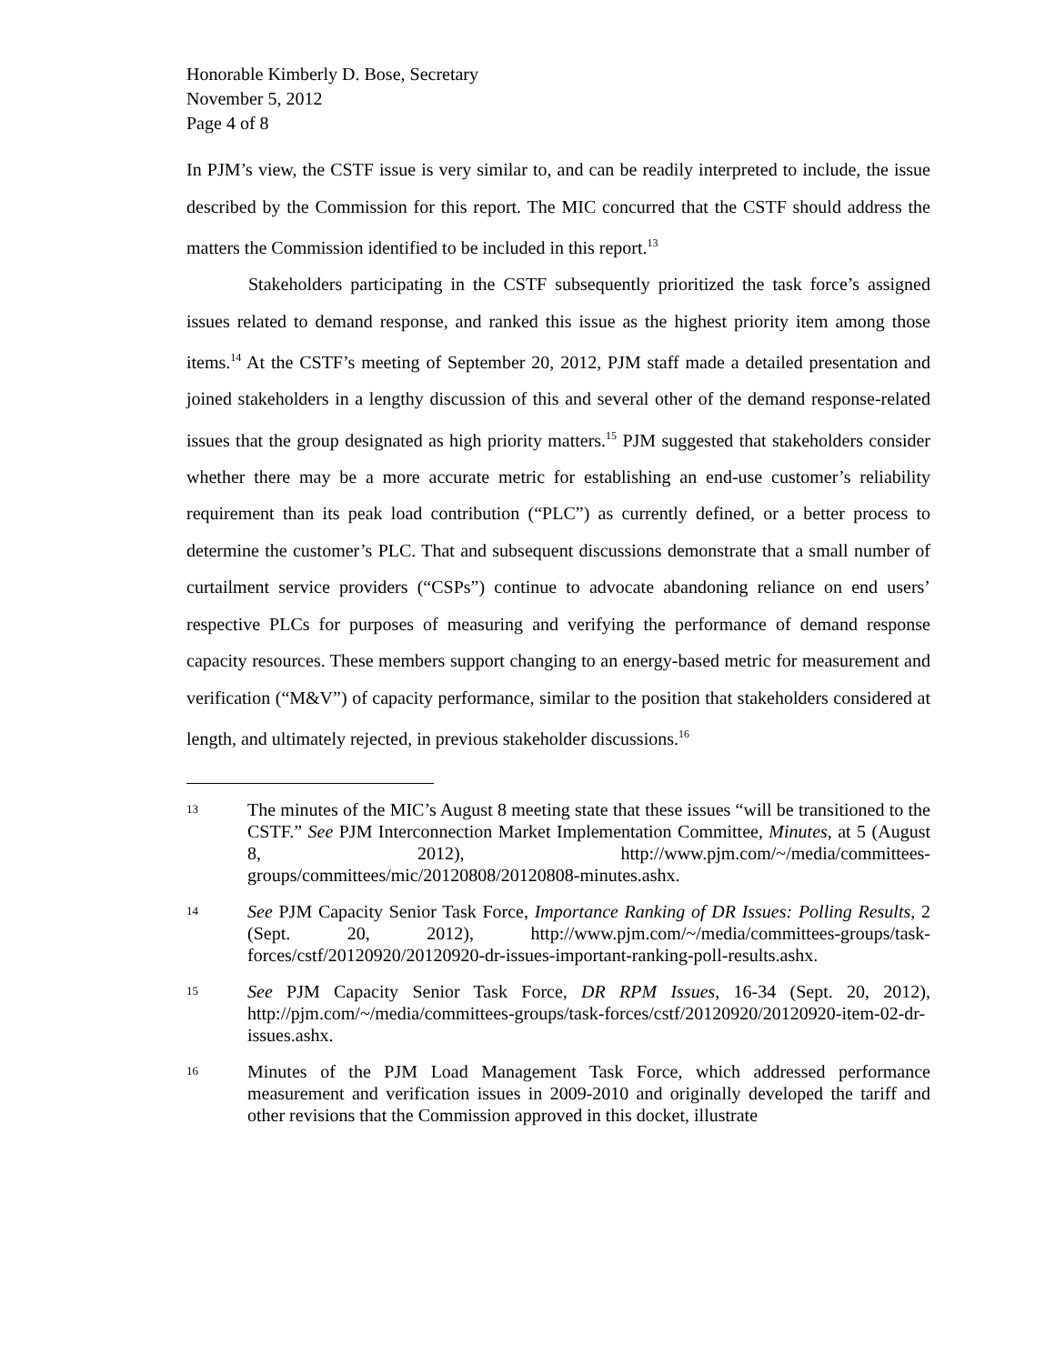Honorable Kimberly D. Bose, Secretary
November 5, 2012
Page 4 of 8
In PJM’s view, the CSTF issue is very similar to, and can be readily interpreted to include, the issue described by the Commission for this report. The MIC concurred that the CSTF should address the matters the Commission identified to be included in this report.<sup>13</sup>
Stakeholders participating in the CSTF subsequently prioritized the task force’s assigned issues related to demand response, and ranked this issue as the highest priority item among those items.<sup>14</sup> At the CSTF’s meeting of September 20, 2012, PJM staff made a detailed presentation and joined stakeholders in a lengthy discussion of this and several other of the demand response-related issues that the group designated as high priority matters.<sup>15</sup> PJM suggested that stakeholders consider whether there may be a more accurate metric for establishing an end-use customer’s reliability requirement than its peak load contribution (“PLC”) as currently defined, or a better process to determine the customer’s PLC. That and subsequent discussions demonstrate that a small number of curtailment service providers (“CSPs”) continue to advocate abandoning reliance on end users’ respective PLCs for purposes of measuring and verifying the performance of demand response capacity resources. These members support changing to an energy-based metric for measurement and verification (“M&V”) of capacity performance, similar to the position that stakeholders considered at length, and ultimately rejected, in previous stakeholder discussions.<sup>16</sup>
13 The minutes of the MIC’s August 8 meeting state that these issues “will be transitioned to the CSTF.” See PJM Interconnection Market Implementation Committee, Minutes, at 5 (August 8, 2012), http://www.pjm.com/~/media/committees-groups/committees/mic/20120808/20120808-minutes.ashx.
14 See PJM Capacity Senior Task Force, Importance Ranking of DR Issues: Polling Results, 2 (Sept. 20, 2012), http://www.pjm.com/~/media/committees-groups/task-forces/cstf/20120920/20120920-dr-issues-important-ranking-poll-results.ashx.
15 See PJM Capacity Senior Task Force, DR RPM Issues, 16-34 (Sept. 20, 2012), http://pjm.com/~/media/committees-groups/task-forces/cstf/20120920/20120920-item-02-dr-issues.ashx.
16 Minutes of the PJM Load Management Task Force, which addressed performance measurement and verification issues in 2009-2010 and originally developed the tariff and other revisions that the Commission approved in this docket, illustrate